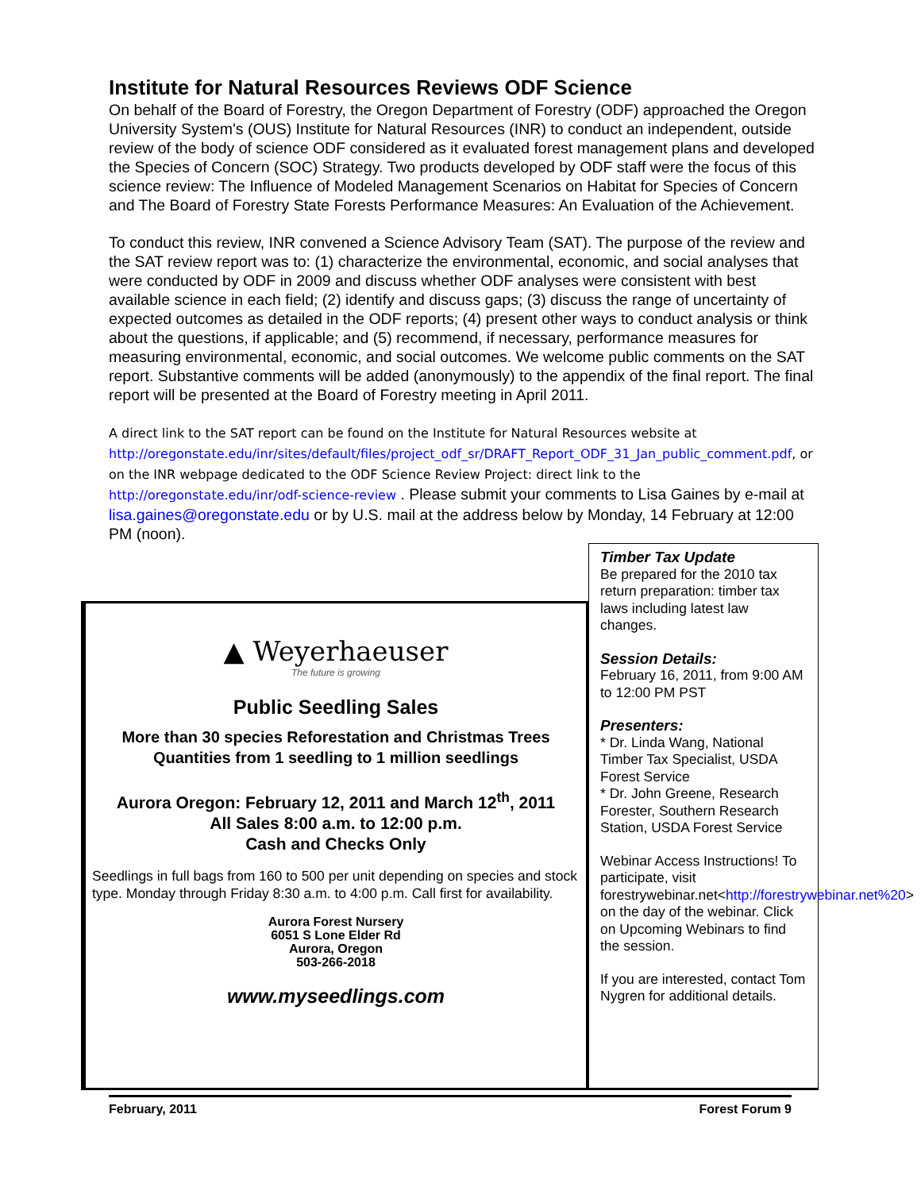Institute for Natural Resources Reviews ODF Science
On behalf of the Board of Forestry, the Oregon Department of Forestry (ODF) approached the Oregon University System's (OUS) Institute for Natural Resources (INR) to conduct an independent, outside review of the body of science ODF considered as it evaluated forest management plans and developed the Species of Concern (SOC) Strategy. Two products developed by ODF staff were the focus of this science review: The Influence of Modeled Management Scenarios on Habitat for Species of Concern and The Board of Forestry State Forests Performance Measures: An Evaluation of the Achievement.
To conduct this review, INR convened a Science Advisory Team (SAT). The purpose of the review and the SAT review report was to: (1) characterize the environmental, economic, and social analyses that were conducted by ODF in 2009 and discuss whether ODF analyses were consistent with best available science in each field; (2) identify and discuss gaps; (3) discuss the range of uncertainty of expected outcomes as detailed in the ODF reports; (4) present other ways to conduct analysis or think about the questions, if applicable; and (5) recommend, if necessary, performance measures for measuring environmental, economic, and social outcomes. We welcome public comments on the SAT report. Substantive comments will be added (anonymously) to the appendix of the final report. The final report will be presented at the Board of Forestry meeting in April 2011.
A direct link to the SAT report can be found on the Institute for Natural Resources website at http://oregonstate.edu/inr/sites/default/files/project_odf_sr/DRAFT_Report_ODF_31_Jan_public_comment.pdf, or on the INR webpage dedicated to the ODF Science Review Project: direct link to the http://oregonstate.edu/inr/odf-science-review . Please submit your comments to Lisa Gaines by e-mail at lisa.gaines@oregonstate.edu or by U.S. mail at the address below by Monday, 14 February at 12:00 PM (noon).
▲ Weyerhaeuser
The future is growing
Public Seedling Sales
More than 30 species Reforestation and Christmas Trees
Quantities from 1 seedling to 1 million seedlings
Aurora Oregon: February 12, 2011 and March 12<sup>th</sup>, 2011
All Sales 8:00 a.m. to 12:00 p.m.
Cash and Checks Only
Seedlings in full bags from 160 to 500 per unit depending on species and stock type. Monday through Friday 8:30 a.m. to 4:00 p.m. Call first for availability.
Aurora Forest Nursery
6051 S Lone Elder Rd
Aurora, Oregon
503-266-2018
www.myseedlings.com
Timber Tax Update
Be prepared for the 2010 tax return preparation: timber tax laws including latest law changes.
Session Details:
February 16, 2011, from 9:00 AM to 12:00 PM PST
Presenters:
* Dr. Linda Wang, National Timber Tax Specialist, USDA Forest Service
* Dr. John Greene, Research Forester, Southern Research Station, USDA Forest Service
Webinar Access Instructions! To participate, visit forestrywebinar.net<http://forestrywebinar.net%20> on the day of the webinar. Click on Upcoming Webinars to find the session.
If you are interested, contact Tom Nygren for additional details.
February, 2011 Forest Forum 9